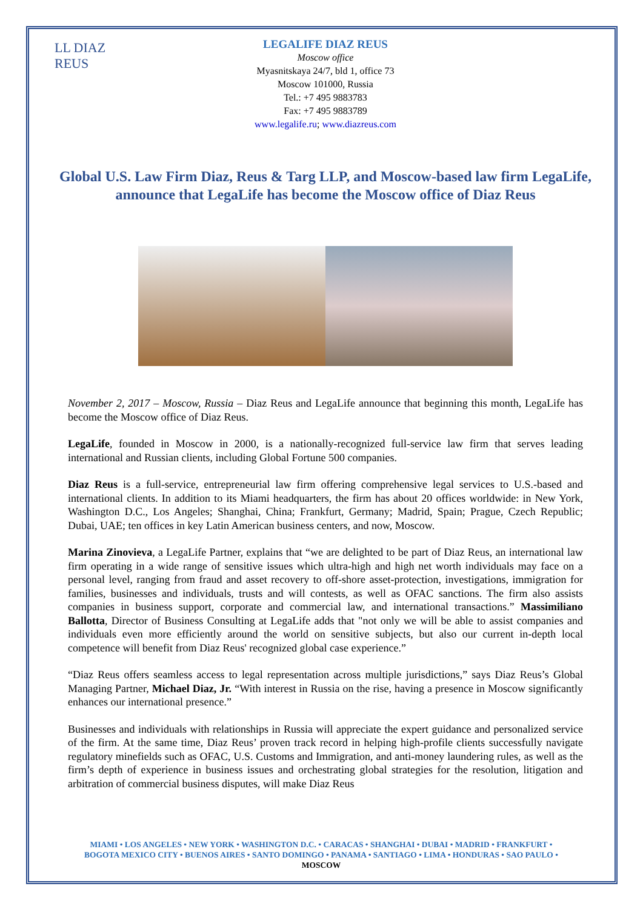LL DIAZ REUS
LEGALIFE DIAZ REUS
Moscow office
Myasnitskaya 24/7, bld 1, office 73
Moscow 101000, Russia
Tel.: +7 495 9883783
Fax: +7 495 9883789
www.legalife.ru; www.diazreus.com
Global U.S. Law Firm Diaz, Reus & Targ LLP, and Moscow-based law firm LegaLife, announce that LegaLife has become the Moscow office of Diaz Reus
November 2, 2017 – Moscow, Russia – Diaz Reus and LegaLife announce that beginning this month, LegaLife has become the Moscow office of Diaz Reus.
LegaLife, founded in Moscow in 2000, is a nationally-recognized full-service law firm that serves leading international and Russian clients, including Global Fortune 500 companies.
Diaz Reus is a full-service, entrepreneurial law firm offering comprehensive legal services to U.S.-based and international clients. In addition to its Miami headquarters, the firm has about 20 offices worldwide: in New York, Washington D.C., Los Angeles; Shanghai, China; Frankfurt, Germany; Madrid, Spain; Prague, Czech Republic; Dubai, UAE; ten offices in key Latin American business centers, and now, Moscow.
Marina Zinovieva, a LegaLife Partner, explains that “we are delighted to be part of Diaz Reus, an international law firm operating in a wide range of sensitive issues which ultra-high and high net worth individuals may face on a personal level, ranging from fraud and asset recovery to off-shore asset-protection, investigations, immigration for families, businesses and individuals, trusts and will contests, as well as OFAC sanctions. The firm also assists companies in business support, corporate and commercial law, and international transactions.” Massimiliano Ballotta, Director of Business Consulting at LegaLife adds that "not only we will be able to assist companies and individuals even more efficiently around the world on sensitive subjects, but also our current in-depth local competence will benefit from Diaz Reus' recognized global case experience.”
“Diaz Reus offers seamless access to legal representation across multiple jurisdictions,” says Diaz Reus’s Global Managing Partner, Michael Diaz, Jr. “With interest in Russia on the rise, having a presence in Moscow significantly enhances our international presence.”
Businesses and individuals with relationships in Russia will appreciate the expert guidance and personalized service of the firm. At the same time, Diaz Reus’ proven track record in helping high-profile clients successfully navigate regulatory minefields such as OFAC, U.S. Customs and Immigration, and anti-money laundering rules, as well as the firm’s depth of experience in business issues and orchestrating global strategies for the resolution, litigation and arbitration of commercial business disputes, will make Diaz Reus
MIAMI • LOS ANGELES • NEW YORK • WASHINGTON D.C. • CARACAS • SHANGHAI • DUBAI • MADRID • FRANKFURT •
BOGOTA MEXICO CITY • BUENOS AIRES • SANTO DOMINGO • PANAMA • SANTIAGO • LIMA • HONDURAS • SAO PAULO •
MOSCOW